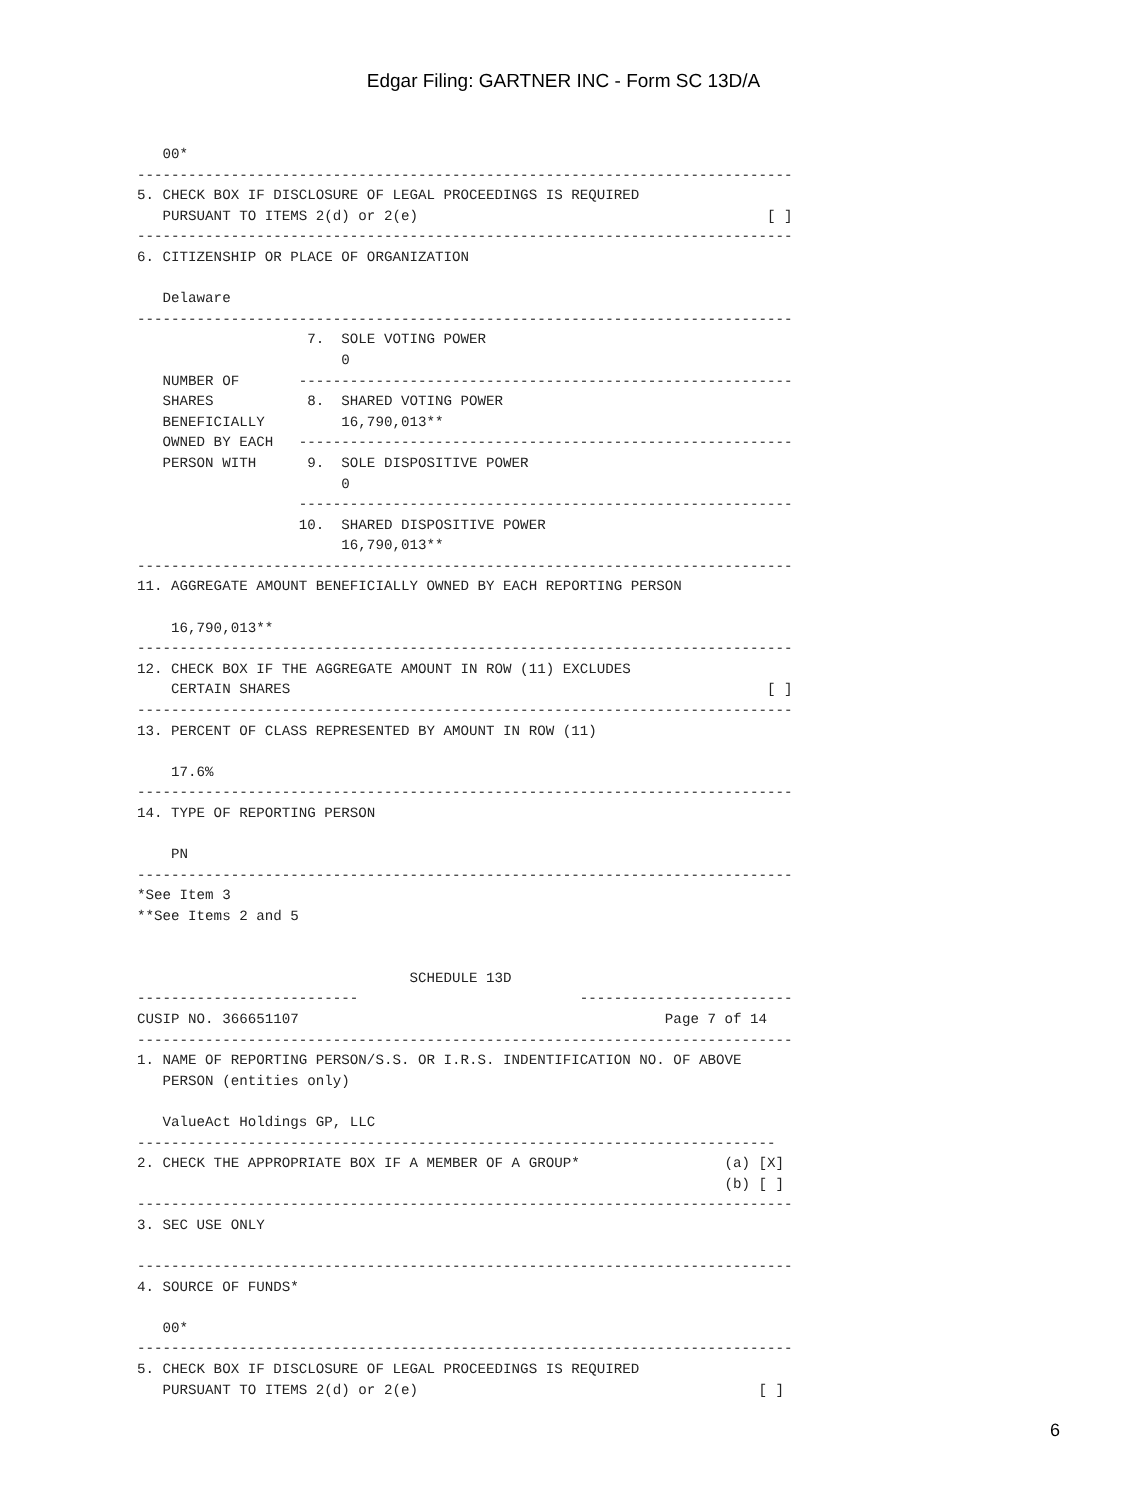Edgar Filing: GARTNER INC - Form SC 13D/A
   00*
-----------------------------------------------------------------------------
5. CHECK BOX IF DISCLOSURE OF LEGAL PROCEEDINGS IS REQUIRED
   PURSUANT TO ITEMS 2(d) or 2(e)                                         [ ]
-----------------------------------------------------------------------------
6. CITIZENSHIP OR PLACE OF ORGANIZATION

   Delaware
-----------------------------------------------------------------------------
                    7.  SOLE VOTING POWER
                        0
   NUMBER OF       ----------------------------------------------------------
   SHARES           8.  SHARED VOTING POWER
   BENEFICIALLY         16,790,013**
   OWNED BY EACH   ----------------------------------------------------------
   PERSON WITH      9.  SOLE DISPOSITIVE POWER
                        0
                   ----------------------------------------------------------
                   10.  SHARED DISPOSITIVE POWER
                        16,790,013**
-----------------------------------------------------------------------------
11. AGGREGATE AMOUNT BENEFICIALLY OWNED BY EACH REPORTING PERSON

    16,790,013**
-----------------------------------------------------------------------------
12. CHECK BOX IF THE AGGREGATE AMOUNT IN ROW (11) EXCLUDES
    CERTAIN SHARES                                                        [ ]
-----------------------------------------------------------------------------
13. PERCENT OF CLASS REPRESENTED BY AMOUNT IN ROW (11)

    17.6%
-----------------------------------------------------------------------------
14. TYPE OF REPORTING PERSON

    PN
-----------------------------------------------------------------------------
*See Item 3
**See Items 2 and 5


                                SCHEDULE 13D
--------------------------                          -------------------------
CUSIP NO. 366651107                                           Page 7 of 14
-----------------------------------------------------------------------------
1. NAME OF REPORTING PERSON/S.S. OR I.R.S. INDENTIFICATION NO. OF ABOVE
   PERSON (entities only)

   ValueAct Holdings GP, LLC
---------------------------------------------------------------------------
2. CHECK THE APPROPRIATE BOX IF A MEMBER OF A GROUP*                 (a) [X]
                                                                     (b) [ ]
-----------------------------------------------------------------------------
3. SEC USE ONLY

-----------------------------------------------------------------------------
4. SOURCE OF FUNDS*

   00*
-----------------------------------------------------------------------------
5. CHECK BOX IF DISCLOSURE OF LEGAL PROCEEDINGS IS REQUIRED
   PURSUANT TO ITEMS 2(d) or 2(e)                                        [ ]
6